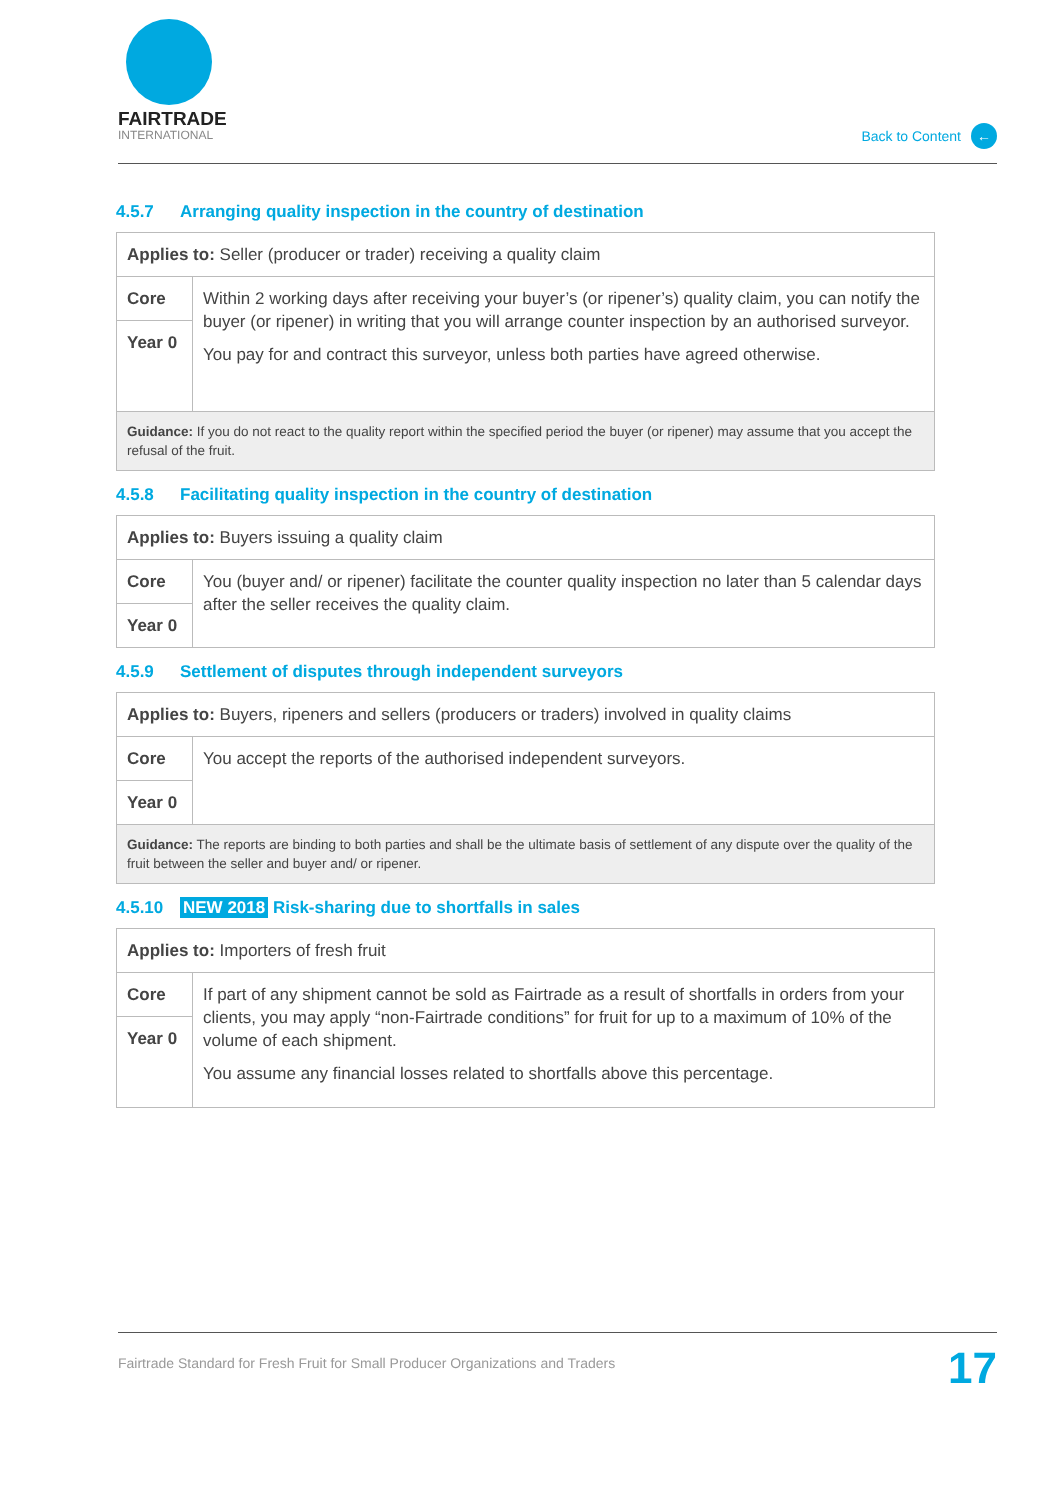FAIRTRADE
INTERNATIONAL
Back to Content ←
4.5.7 Arranging quality inspection in the country of destination
| Applies to: Seller (producer or trader) receiving a quality claim | |
| Core | Within 2 working days after receiving your buyer’s (or ripener’s) quality claim, you can notify the buyer (or ripener) in writing that you will arrange counter inspection by an authorised surveyor. You pay for and contract this surveyor, unless both parties have agreed otherwise. |
| Year 0 | |
| Guidance: If you do not react to the quality report within the specified period the buyer (or ripener) may assume that you accept the refusal of the fruit. | |
4.5.8 Facilitating quality inspection in the country of destination
| Applies to: Buyers issuing a quality claim | |
| Core | You (buyer and/ or ripener) facilitate the counter quality inspection no later than 5 calendar days after the seller receives the quality claim. |
| Year 0 | |
4.5.9 Settlement of disputes through independent surveyors
| Applies to: Buyers, ripeners and sellers (producers or traders) involved in quality claims | |
| Core | You accept the reports of the authorised independent surveyors. |
| Year 0 | |
| Guidance: The reports are binding to both parties and shall be the ultimate basis of settlement of any dispute over the quality of the fruit between the seller and buyer and/ or ripener. | |
4.5.10 NEW 2018 Risk-sharing due to shortfalls in sales
| Applies to: Importers of fresh fruit | |
| Core | If part of any shipment cannot be sold as Fairtrade as a result of shortfalls in orders from your clients, you may apply “non-Fairtrade conditions” for fruit for up to a maximum of 10% of the volume of each shipment. You assume any financial losses related to shortfalls above this percentage. |
| Year 0 | |
Fairtrade Standard for Fresh Fruit for Small Producer Organizations and Traders 17